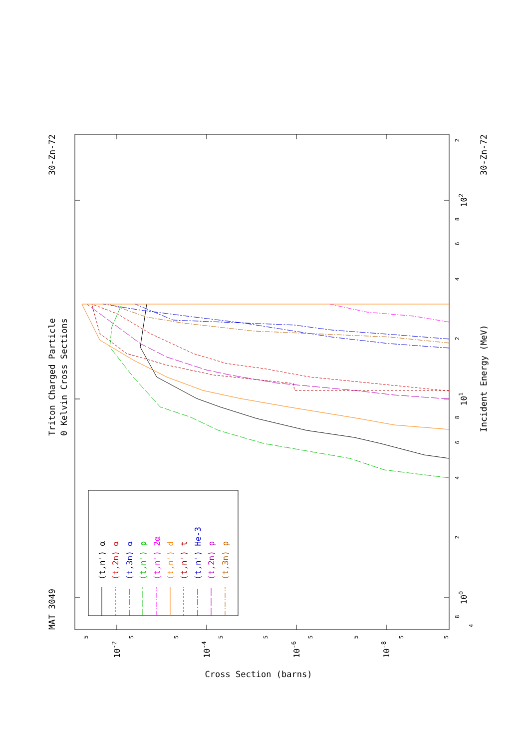(t,n') α
(t,2n) α
(t,3n) α
(t,n') p
(t,n') 2α
(t,n') d
(t,n') t
(t,n') He-3
(t,2n) p
(t,3n) p
MAT 3049
Triton Charged Particle
0 Kelvin Cross Sections
30-Zn-72
Incident Energy (MeV)
30-Zn-72
Cross Section (barns)
4
8
100
2
4
6
8
101
2
4
6
8
102
2
5
5
5
5
5
5
5
5
5
10-2
10-4
10-6
10-8